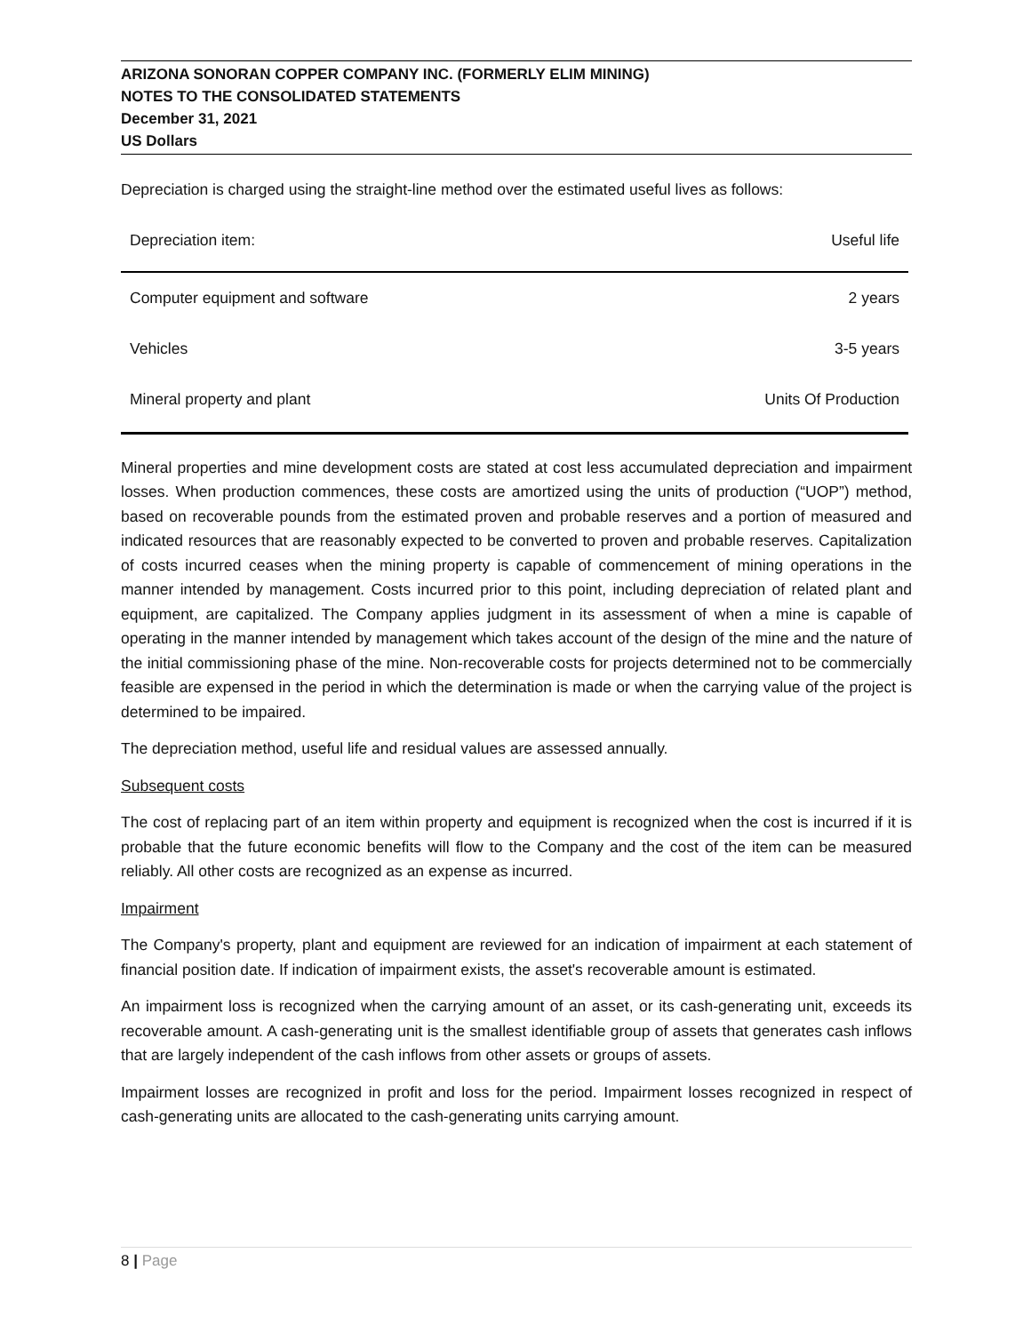ARIZONA SONORAN COPPER COMPANY INC. (FORMERLY ELIM MINING)
NOTES TO THE CONSOLIDATED STATEMENTS
December 31, 2021
US Dollars
Depreciation is charged using the straight-line method over the estimated useful lives as follows:
| Depreciation item: | Useful life |
| Computer equipment and software | 2 years |
| Vehicles | 3-5 years |
| Mineral property and plant | Units Of Production |
Mineral properties and mine development costs are stated at cost less accumulated depreciation and impairment losses. When production commences, these costs are amortized using the units of production (“UOP”) method, based on recoverable pounds from the estimated proven and probable reserves and a portion of measured and indicated resources that are reasonably expected to be converted to proven and probable reserves. Capitalization of costs incurred ceases when the mining property is capable of commencement of mining operations in the manner intended by management. Costs incurred prior to this point, including depreciation of related plant and equipment, are capitalized. The Company applies judgment in its assessment of when a mine is capable of operating in the manner intended by management which takes account of the design of the mine and the nature of the initial commissioning phase of the mine. Non-recoverable costs for projects determined not to be commercially feasible are expensed in the period in which the determination is made or when the carrying value of the project is determined to be impaired.
The depreciation method, useful life and residual values are assessed annually.
Subsequent costs
The cost of replacing part of an item within property and equipment is recognized when the cost is incurred if it is probable that the future economic benefits will flow to the Company and the cost of the item can be measured reliably. All other costs are recognized as an expense as incurred.
Impairment
The Company's property, plant and equipment are reviewed for an indication of impairment at each statement of financial position date. If indication of impairment exists, the asset's recoverable amount is estimated.
An impairment loss is recognized when the carrying amount of an asset, or its cash-generating unit, exceeds its recoverable amount. A cash-generating unit is the smallest identifiable group of assets that generates cash inflows that are largely independent of the cash inflows from other assets or groups of assets.
Impairment losses are recognized in profit and loss for the period. Impairment losses recognized in respect of cash-generating units are allocated to the cash-generating units carrying amount.
8 | Page